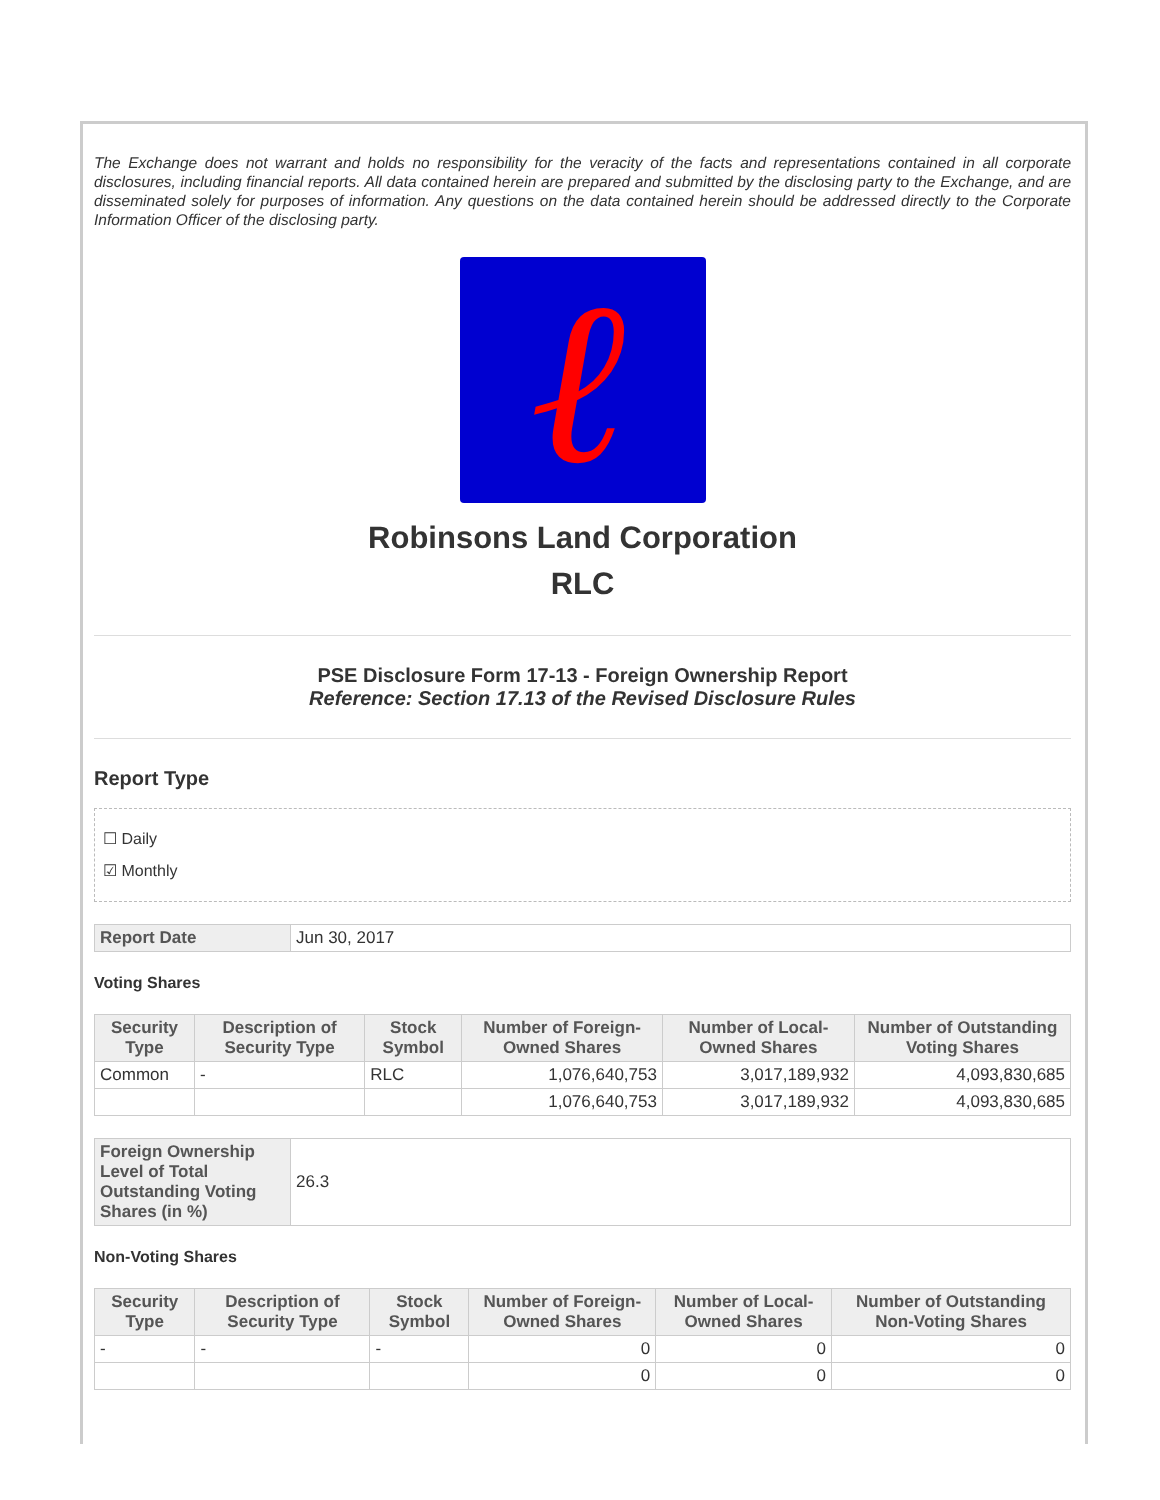The Exchange does not warrant and holds no responsibility for the veracity of the facts and representations contained in all corporate disclosures, including financial reports. All data contained herein are prepared and submitted by the disclosing party to the Exchange, and are disseminated solely for purposes of information. Any questions on the data contained herein should be addressed directly to the Corporate Information Officer of the disclosing party.
ℓ
Robinsons Land Corporation
RLC
PSE Disclosure Form 17-13 - Foreign Ownership Report
Reference: Section 17.13 of the Revised Disclosure Rules
Report Type
☐ Daily
☑ Monthly
| Report Date | Jun 30, 2017 |
Voting Shares
| Security Type | Description of Security Type | Stock Symbol | Number of Foreign-Owned Shares | Number of Local-Owned Shares | Number of Outstanding Voting Shares |
| --- | --- | --- | --- | --- | --- |
| Common | - | RLC | 1,076,640,753 | 3,017,189,932 | 4,093,830,685 |
| | | | 1,076,640,753 | 3,017,189,932 | 4,093,830,685 |
| Foreign Ownership Level of Total Outstanding Voting Shares (in %) | 26.3 |
Non-Voting Shares
| Security Type | Description of Security Type | Stock Symbol | Number of Foreign-Owned Shares | Number of Local-Owned Shares | Number of Outstanding Non-Voting Shares |
| --- | --- | --- | --- | --- | --- |
| - | - | - | 0 | 0 | 0 |
| | | | 0 | 0 | 0 |